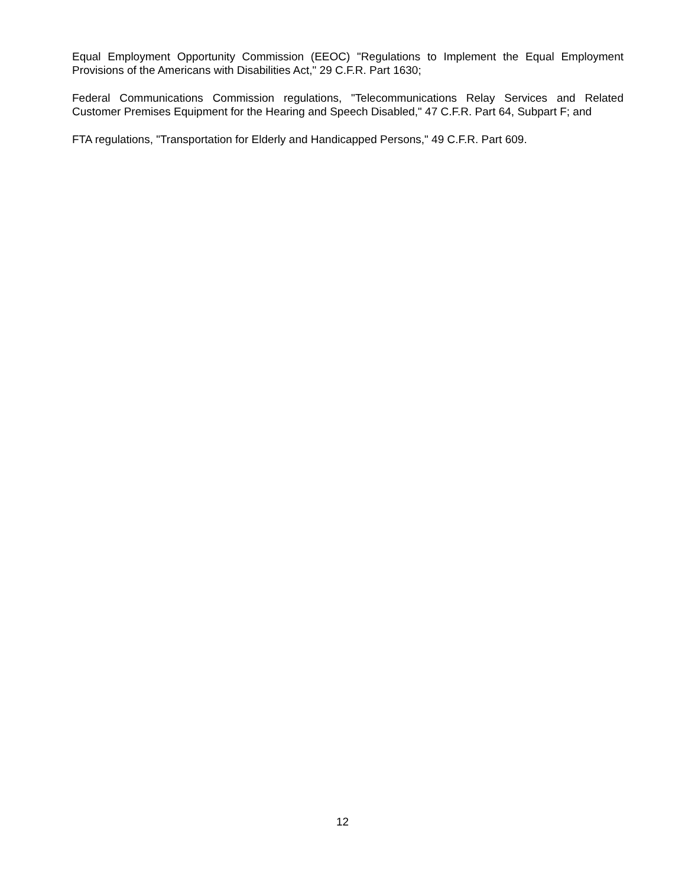Equal Employment Opportunity Commission (EEOC) "Regulations to Implement the Equal Employment Provisions of the Americans with Disabilities Act," 29 C.F.R. Part 1630;
Federal Communications Commission regulations, "Telecommunications Relay Services and Related Customer Premises Equipment for the Hearing and Speech Disabled," 47 C.F.R. Part 64, Subpart F; and
FTA regulations, "Transportation for Elderly and Handicapped Persons," 49 C.F.R. Part 609.
12